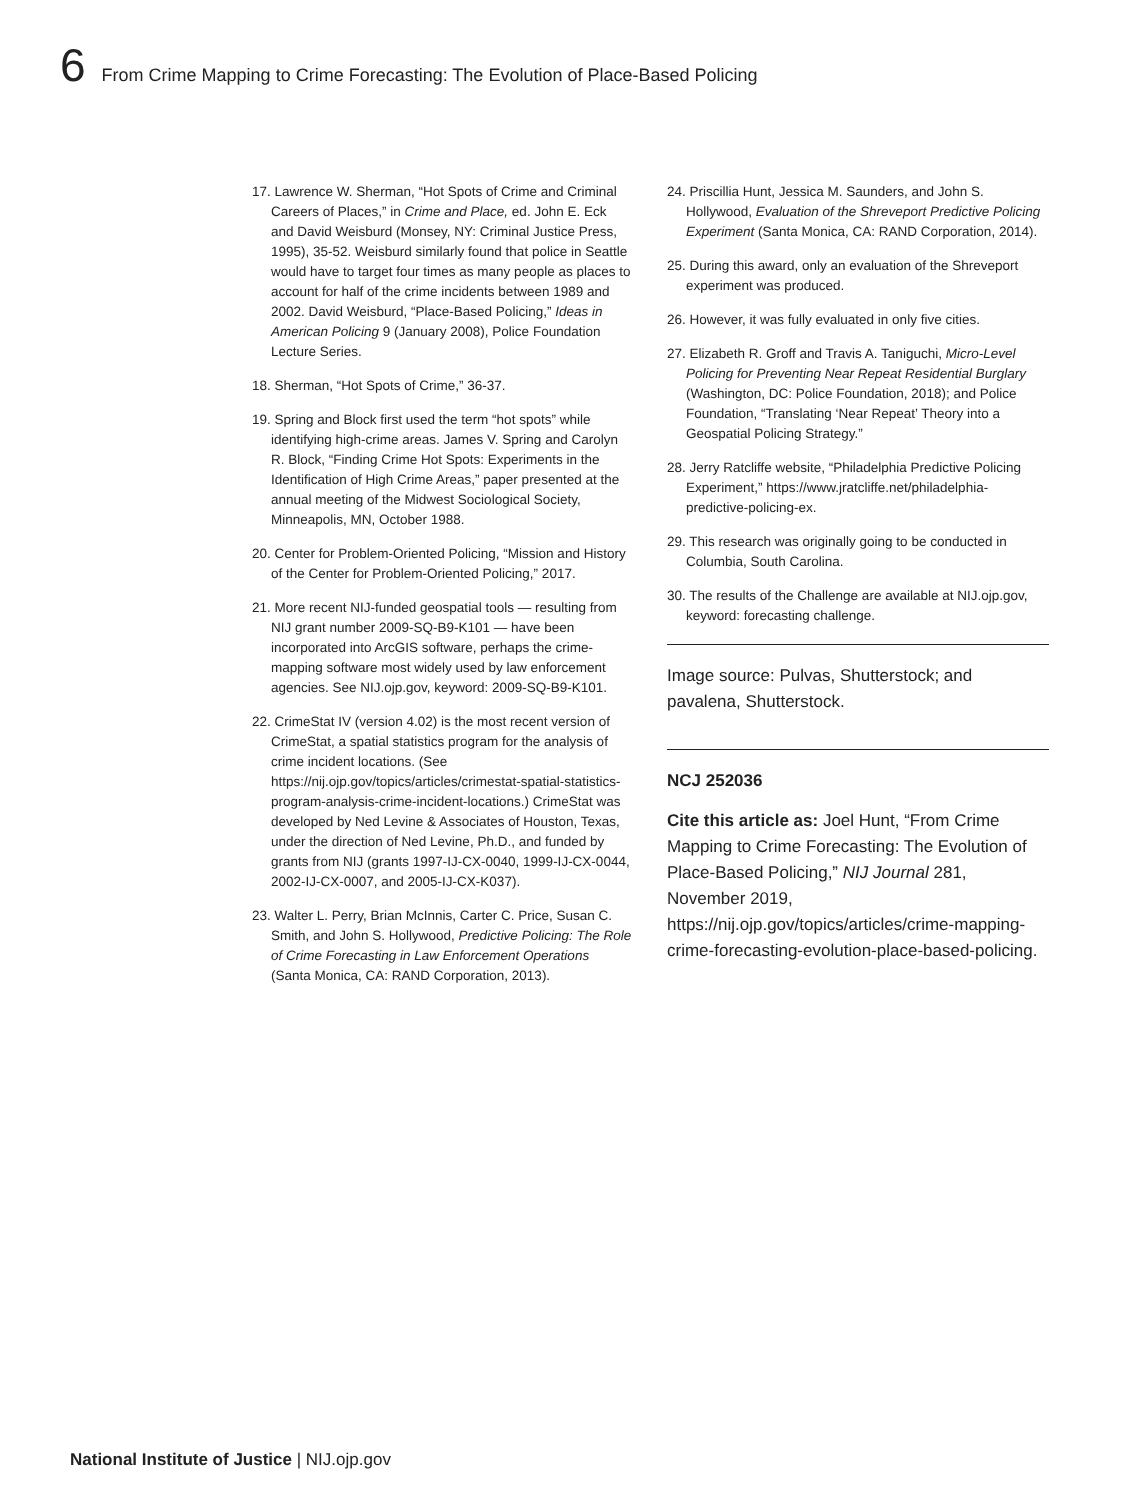6 From Crime Mapping to Crime Forecasting: The Evolution of Place-Based Policing
17. Lawrence W. Sherman, “Hot Spots of Crime and Criminal Careers of Places,” in Crime and Place, ed. John E. Eck and David Weisburd (Monsey, NY: Criminal Justice Press, 1995), 35-52. Weisburd similarly found that police in Seattle would have to target four times as many people as places to account for half of the crime incidents between 1989 and 2002. David Weisburd, “Place-Based Policing,” Ideas in American Policing 9 (January 2008), Police Foundation Lecture Series.
18. Sherman, “Hot Spots of Crime,” 36-37.
19. Spring and Block first used the term “hot spots” while identifying high-crime areas. James V. Spring and Carolyn R. Block, “Finding Crime Hot Spots: Experiments in the Identification of High Crime Areas,” paper presented at the annual meeting of the Midwest Sociological Society, Minneapolis, MN, October 1988.
20. Center for Problem-Oriented Policing, “Mission and History of the Center for Problem-Oriented Policing,” 2017.
21. More recent NIJ-funded geospatial tools — resulting from NIJ grant number 2009-SQ-B9-K101 — have been incorporated into ArcGIS software, perhaps the crime-mapping software most widely used by law enforcement agencies. See NIJ.ojp.gov, keyword: 2009-SQ-B9-K101.
22. CrimeStat IV (version 4.02) is the most recent version of CrimeStat, a spatial statistics program for the analysis of crime incident locations. (See https://nij.ojp.gov/topics/articles/crimestat-spatial-statistics-program-analysis-crime-incident-locations.) CrimeStat was developed by Ned Levine & Associates of Houston, Texas, under the direction of Ned Levine, Ph.D., and funded by grants from NIJ (grants 1997-IJ-CX-0040, 1999-IJ-CX-0044, 2002-IJ-CX-0007, and 2005-IJ-CX-K037).
23. Walter L. Perry, Brian McInnis, Carter C. Price, Susan C. Smith, and John S. Hollywood, Predictive Policing: The Role of Crime Forecasting in Law Enforcement Operations (Santa Monica, CA: RAND Corporation, 2013).
24. Priscillia Hunt, Jessica M. Saunders, and John S. Hollywood, Evaluation of the Shreveport Predictive Policing Experiment (Santa Monica, CA: RAND Corporation, 2014).
25. During this award, only an evaluation of the Shreveport experiment was produced.
26. However, it was fully evaluated in only five cities.
27. Elizabeth R. Groff and Travis A. Taniguchi, Micro-Level Policing for Preventing Near Repeat Residential Burglary (Washington, DC: Police Foundation, 2018); and Police Foundation, “Translating ‘Near Repeat’ Theory into a Geospatial Policing Strategy.”
28. Jerry Ratcliffe website, “Philadelphia Predictive Policing Experiment,” https://www.jratcliffe.net/philadelphia-predictive-policing-ex.
29. This research was originally going to be conducted in Columbia, South Carolina.
30. The results of the Challenge are available at NIJ.ojp.gov, keyword: forecasting challenge.
Image source: Pulvas, Shutterstock; and pavalena, Shutterstock.
NCJ 252036
Cite this article as: Joel Hunt, “From Crime Mapping to Crime Forecasting: The Evolution of Place-Based Policing,” NIJ Journal 281, November 2019, https://nij.ojp.gov/topics/articles/crime-mapping-crime-forecasting-evolution-place-based-policing.
National Institute of Justice | NIJ.ojp.gov